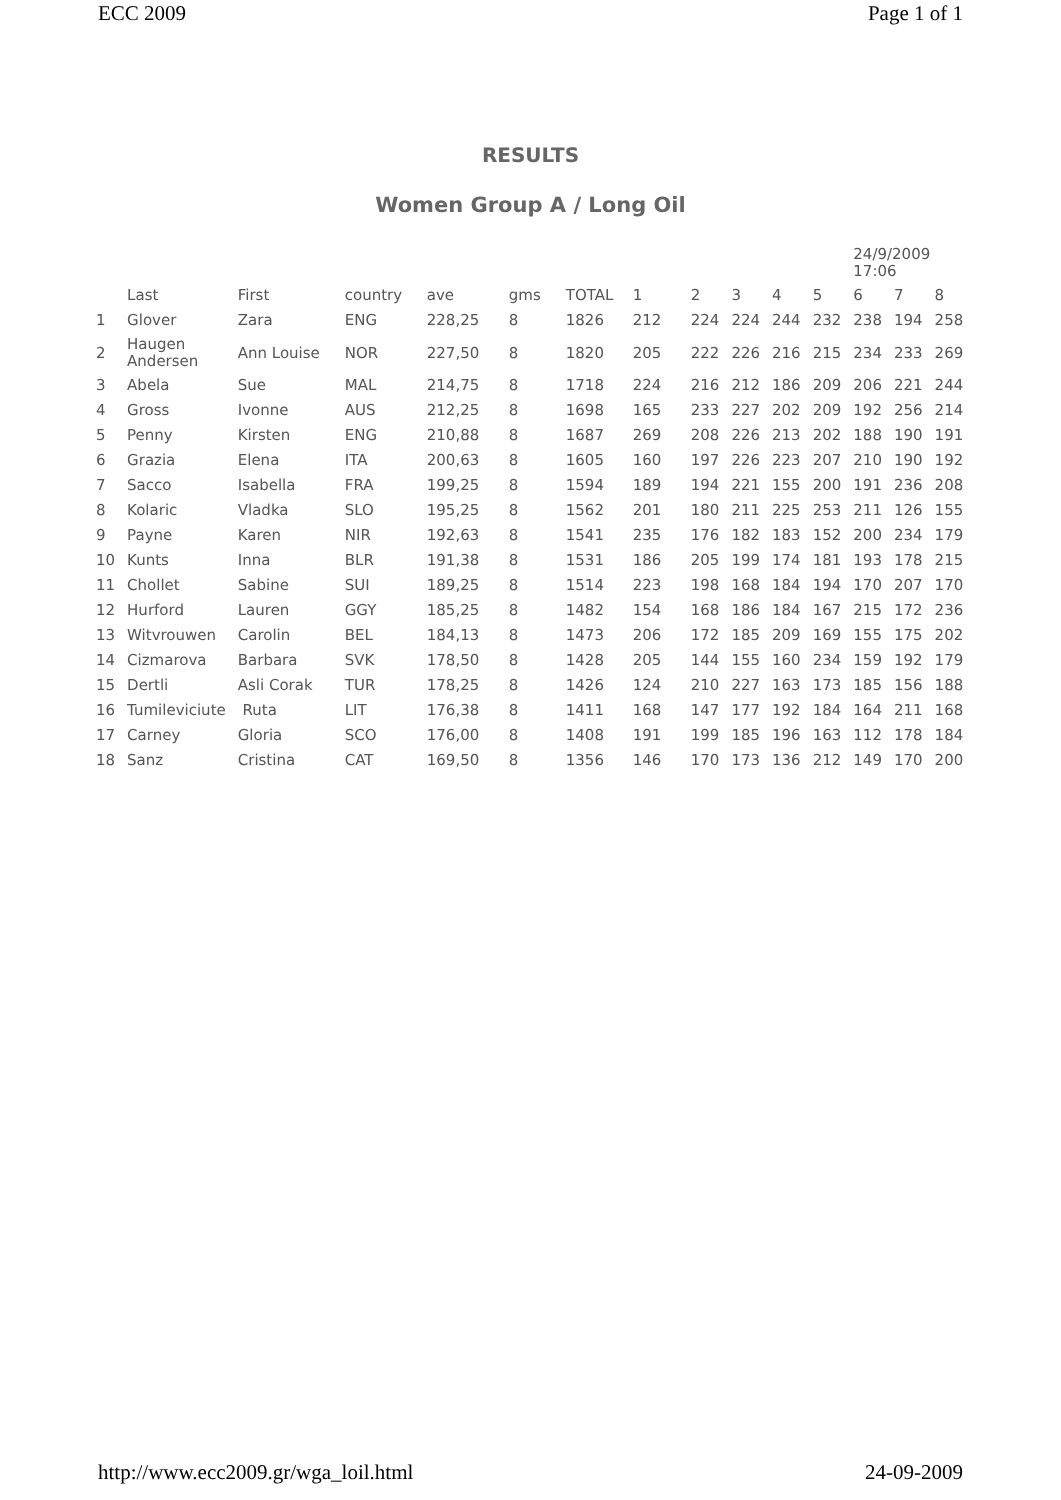ECC 2009 Page 1 of 1
RESULTS
Women Group A / Long Oil
| | | | | | | | | | | | | 24/9/2009 17:06 | | |
| | Last | First | country | ave | gms | TOTAL | 1 | 2 | 3 | 4 | 5 | 6 | 7 | 8 |
| 1 | Glover | Zara | ENG | 228,25 | 8 | 1826 | 212 | 224 | 224 | 244 | 232 | 238 | 194 | 258 |
| 2 | Haugen Andersen | Ann Louise | NOR | 227,50 | 8 | 1820 | 205 | 222 | 226 | 216 | 215 | 234 | 233 | 269 |
| 3 | Abela | Sue | MAL | 214,75 | 8 | 1718 | 224 | 216 | 212 | 186 | 209 | 206 | 221 | 244 |
| 4 | Gross | Ivonne | AUS | 212,25 | 8 | 1698 | 165 | 233 | 227 | 202 | 209 | 192 | 256 | 214 |
| 5 | Penny | Kirsten | ENG | 210,88 | 8 | 1687 | 269 | 208 | 226 | 213 | 202 | 188 | 190 | 191 |
| 6 | Grazia | Elena | ITA | 200,63 | 8 | 1605 | 160 | 197 | 226 | 223 | 207 | 210 | 190 | 192 |
| 7 | Sacco | Isabella | FRA | 199,25 | 8 | 1594 | 189 | 194 | 221 | 155 | 200 | 191 | 236 | 208 |
| 8 | Kolaric | Vladka | SLO | 195,25 | 8 | 1562 | 201 | 180 | 211 | 225 | 253 | 211 | 126 | 155 |
| 9 | Payne | Karen | NIR | 192,63 | 8 | 1541 | 235 | 176 | 182 | 183 | 152 | 200 | 234 | 179 |
| 10 | Kunts | Inna | BLR | 191,38 | 8 | 1531 | 186 | 205 | 199 | 174 | 181 | 193 | 178 | 215 |
| 11 | Chollet | Sabine | SUI | 189,25 | 8 | 1514 | 223 | 198 | 168 | 184 | 194 | 170 | 207 | 170 |
| 12 | Hurford | Lauren | GGY | 185,25 | 8 | 1482 | 154 | 168 | 186 | 184 | 167 | 215 | 172 | 236 |
| 13 | Witvrouwen | Carolin | BEL | 184,13 | 8 | 1473 | 206 | 172 | 185 | 209 | 169 | 155 | 175 | 202 |
| 14 | Cizmarova | Barbara | SVK | 178,50 | 8 | 1428 | 205 | 144 | 155 | 160 | 234 | 159 | 192 | 179 |
| 15 | Dertli | Asli Corak | TUR | 178,25 | 8 | 1426 | 124 | 210 | 227 | 163 | 173 | 185 | 156 | 188 |
| 16 | Tumileviciute | Ruta | LIT | 176,38 | 8 | 1411 | 168 | 147 | 177 | 192 | 184 | 164 | 211 | 168 |
| 17 | Carney | Gloria | SCO | 176,00 | 8 | 1408 | 191 | 199 | 185 | 196 | 163 | 112 | 178 | 184 |
| 18 | Sanz | Cristina | CAT | 169,50 | 8 | 1356 | 146 | 170 | 173 | 136 | 212 | 149 | 170 | 200 |
http://www.ecc2009.gr/wga_loil.html 24-09-2009